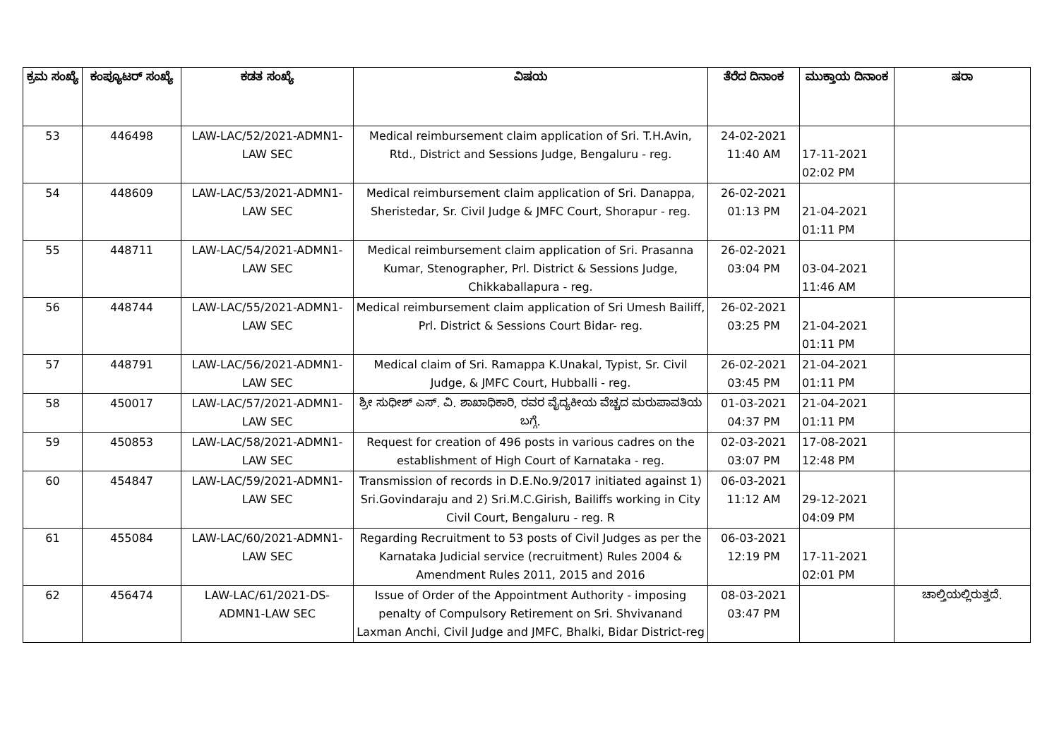| ಕ್ರಮ ಸಂಖ್ಯೆ | ಕಂಪ್ಯೂಟರ್ ಸಂಖ್ಯೆ | ಕಡತ ಸಂಖ್ಯೆ | ವಿಷಯ | ತೆರೆದ ದಿನಾಂಕ | ಮುಕ್ತಾಯ ದಿನಾಂಕ | ಷರಾ |
| --- | --- | --- | --- | --- | --- | --- |
| 53 | 446498 | LAW-LAC/52/2021-ADMN1-LAW SEC | Medical reimbursement claim application of Sri. T.H.Avin, Rtd., District and Sessions Judge, Bengaluru - reg. | 24-02-2021 11:40 AM | 17-11-2021 02:02 PM | |
| 54 | 448609 | LAW-LAC/53/2021-ADMN1-LAW SEC | Medical reimbursement claim application of Sri. Danappa, Sheristedar, Sr. Civil Judge & JMFC Court, Shorapur - reg. | 26-02-2021 01:13 PM | 21-04-2021 01:11 PM | |
| 55 | 448711 | LAW-LAC/54/2021-ADMN1-LAW SEC | Medical reimbursement claim application of Sri. Prasanna Kumar, Stenographer, Prl. District & Sessions Judge, Chikkaballapura - reg. | 26-02-2021 03:04 PM | 03-04-2021 11:46 AM | |
| 56 | 448744 | LAW-LAC/55/2021-ADMN1-LAW SEC | Medical reimbursement claim application of Sri Umesh Bailiff, Prl. District & Sessions Court Bidar- reg. | 26-02-2021 03:25 PM | 21-04-2021 01:11 PM | |
| 57 | 448791 | LAW-LAC/56/2021-ADMN1-LAW SEC | Medical claim of Sri. Ramappa K.Unakal, Typist, Sr. Civil Judge, & JMFC Court, Hubballi - reg. | 26-02-2021 03:45 PM | 21-04-2021 01:11 PM | |
| 58 | 450017 | LAW-LAC/57/2021-ADMN1-LAW SEC | ಶ್ರೀ ಸುಧೀಶ್ ಎಸ್. ವಿ. ಶಾಖಾಧಿಕಾರಿ, ರವರ ವೈದ್ಯಕೀಯ ವೆಚ್ಚದ ಮರುಪಾವತಿಯ ಬಗ್ಗೆ. | 01-03-2021 04:37 PM | 21-04-2021 01:11 PM | |
| 59 | 450853 | LAW-LAC/58/2021-ADMN1-LAW SEC | Request for creation of 496 posts in various cadres on the establishment of High Court of Karnataka - reg. | 02-03-2021 03:07 PM | 17-08-2021 12:48 PM | |
| 60 | 454847 | LAW-LAC/59/2021-ADMN1-LAW SEC | Transmission of records in D.E.No.9/2017 initiated against 1) Sri.Govindaraju and 2) Sri.M.C.Girish, Bailiffs working in City Civil Court, Bengaluru - reg. R | 06-03-2021 11:12 AM | 29-12-2021 04:09 PM | |
| 61 | 455084 | LAW-LAC/60/2021-ADMN1-LAW SEC | Regarding Recruitment to 53 posts of Civil Judges as per the Karnataka Judicial service (recruitment) Rules 2004 & Amendment Rules 2011, 2015 and 2016 | 06-03-2021 12:19 PM | 17-11-2021 02:01 PM | |
| 62 | 456474 | LAW-LAC/61/2021-DS-ADMN1-LAW SEC | Issue of Order of the Appointment Authority - imposing penalty of Compulsory Retirement on Sri. Shvivanand Laxman Anchi, Civil Judge and JMFC, Bhalki, Bidar District-reg | 08-03-2021 03:47 PM | | ಚಾಲ್ತಿಯಲ್ಲಿರುತ್ತದೆ. |